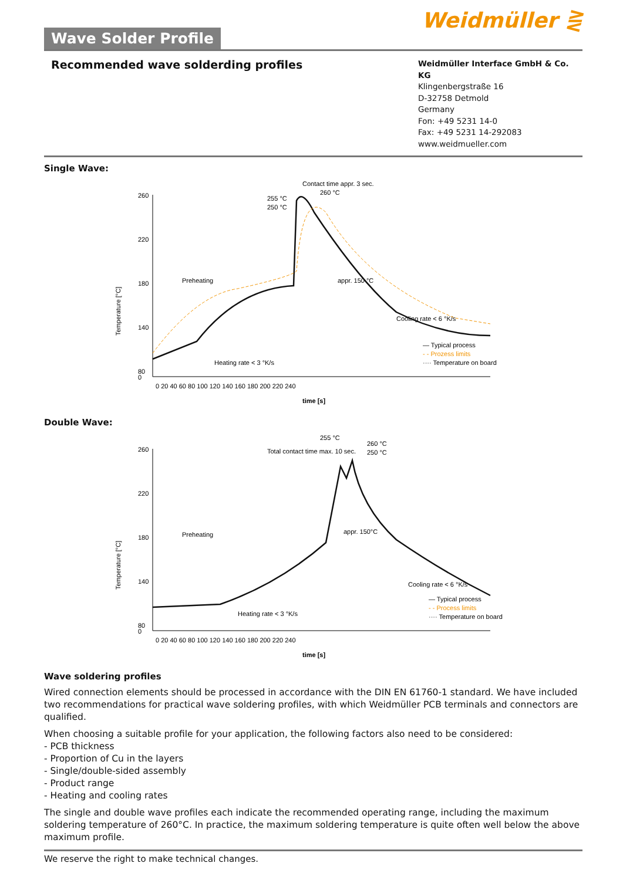Wave Solder Profile
Weidmüller ⋛
Recommended wave solderding profiles
Weidmüller Interface GmbH & Co. KG
Klingenbergstraße 16
D-32758 Detmold
Germany
Fon: +49 5231 14-0
Fax: +49 5231 14-292083
www.weidmueller.com
Single Wave:
Temperature [°C]
260
220
180
140
80
0
0 20 40 60 80 100 120 140 160 180 200 220 240
time [s]
Contact time appr. 3 sec.
260 °C
255 °C
250 °C
Preheating
appr. 150 °C
Heating rate < 3 °K/s
Cooling rate < 6 °K/s
— Typical process
- - Prozess limits
···· Temperature on board
Double Wave:
Temperature [°C]
260
220
180
140
80
0
0 20 40 60 80 100 120 140 160 180 200 220 240
time [s]
255 °C
260 °C
250 °C
Total contact time max. 10 sec.
Preheating
appr. 150°C
Heating rate < 3 °K/s
Cooling rate < 6 °K/s
— Typical process
- - Process limits
···· Temperature on board
Wave soldering profiles
Wired connection elements should be processed in accordance with the DIN EN 61760-1 standard. We have included two recommendations for practical wave soldering profiles, with which Weidmüller PCB terminals and connectors are qualified.
When choosing a suitable profile for your application, the following factors also need to be considered:
- PCB thickness
- Proportion of Cu in the layers
- Single/double-sided assembly
- Product range
- Heating and cooling rates
The single and double wave profiles each indicate the recommended operating range, including the maximum soldering temperature of 260°C. In practice, the maximum soldering temperature is quite often well below the above maximum profile.
We reserve the right to make technical changes.